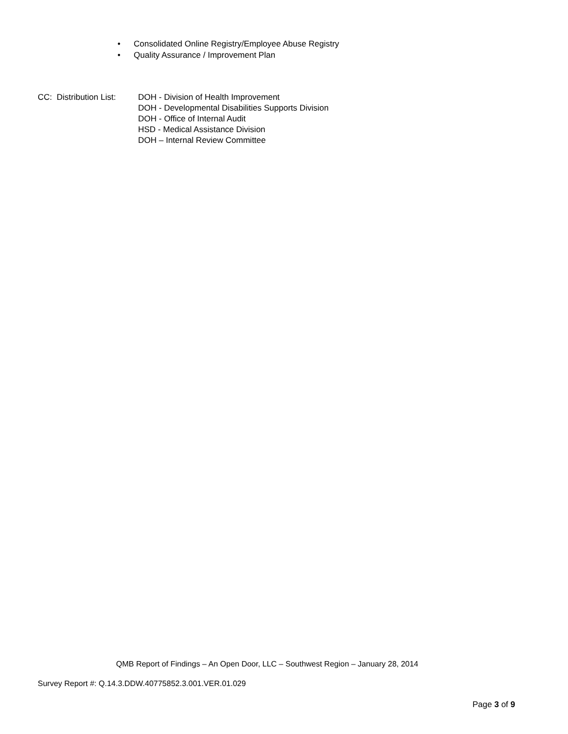• Consolidated Online Registry/Employee Abuse Registry
• Quality Assurance / Improvement Plan
CC: Distribution List:
DOH - Division of Health Improvement
DOH - Developmental Disabilities Supports Division
DOH - Office of Internal Audit
HSD - Medical Assistance Division
DOH – Internal Review Committee
QMB Report of Findings – An Open Door, LLC – Southwest Region – January 28, 2014
Survey Report #: Q.14.3.DDW.40775852.3.001.VER.01.029
Page 3 of 9